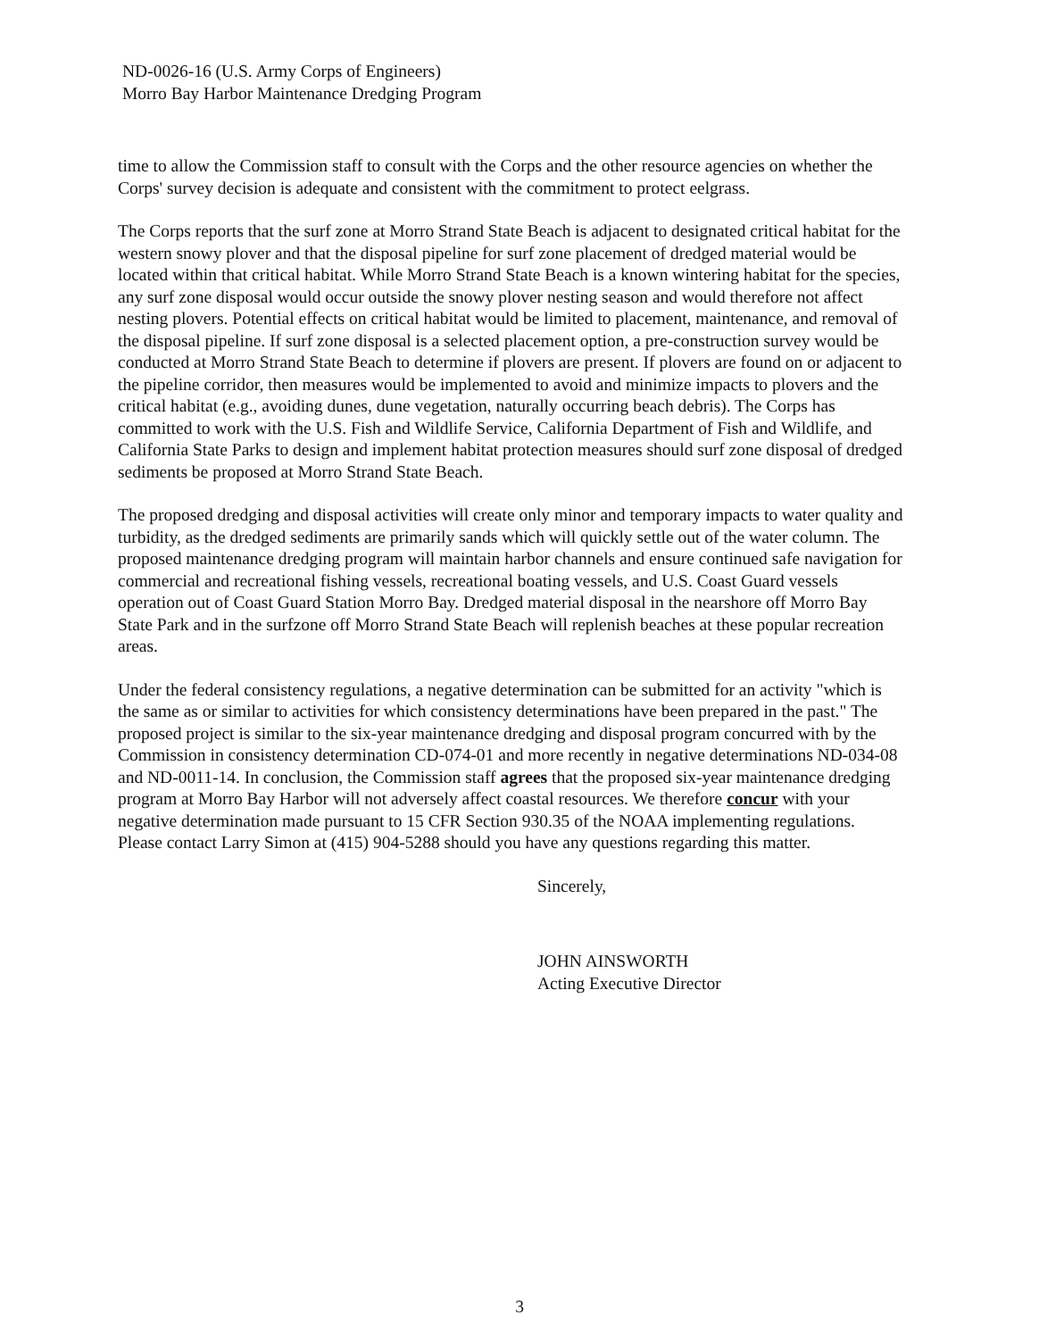ND-0026-16 (U.S. Army Corps of Engineers)
Morro Bay Harbor Maintenance Dredging Program
time to allow the Commission staff to consult with the Corps and the other resource agencies on whether the Corps' survey decision is adequate and consistent with the commitment to protect eelgrass.
The Corps reports that the surf zone at Morro Strand State Beach is adjacent to designated critical habitat for the western snowy plover and that the disposal pipeline for surf zone placement of dredged material would be located within that critical habitat. While Morro Strand State Beach is a known wintering habitat for the species, any surf zone disposal would occur outside the snowy plover nesting season and would therefore not affect nesting plovers. Potential effects on critical habitat would be limited to placement, maintenance, and removal of the disposal pipeline. If surf zone disposal is a selected placement option, a pre-construction survey would be conducted at Morro Strand State Beach to determine if plovers are present. If plovers are found on or adjacent to the pipeline corridor, then measures would be implemented to avoid and minimize impacts to plovers and the critical habitat (e.g., avoiding dunes, dune vegetation, naturally occurring beach debris). The Corps has committed to work with the U.S. Fish and Wildlife Service, California Department of Fish and Wildlife, and California State Parks to design and implement habitat protection measures should surf zone disposal of dredged sediments be proposed at Morro Strand State Beach.
The proposed dredging and disposal activities will create only minor and temporary impacts to water quality and turbidity, as the dredged sediments are primarily sands which will quickly settle out of the water column. The proposed maintenance dredging program will maintain harbor channels and ensure continued safe navigation for commercial and recreational fishing vessels, recreational boating vessels, and U.S. Coast Guard vessels operation out of Coast Guard Station Morro Bay. Dredged material disposal in the nearshore off Morro Bay State Park and in the surfzone off Morro Strand State Beach will replenish beaches at these popular recreation areas.
Under the federal consistency regulations, a negative determination can be submitted for an activity "which is the same as or similar to activities for which consistency determinations have been prepared in the past." The proposed project is similar to the six-year maintenance dredging and disposal program concurred with by the Commission in consistency determination CD-074-01 and more recently in negative determinations ND-034-08 and ND-0011-14. In conclusion, the Commission staff agrees that the proposed six-year maintenance dredging program at Morro Bay Harbor will not adversely affect coastal resources. We therefore concur with your negative determination made pursuant to 15 CFR Section 930.35 of the NOAA implementing regulations. Please contact Larry Simon at (415) 904-5288 should you have any questions regarding this matter.
Sincerely,
JOHN AINSWORTH
Acting Executive Director
3